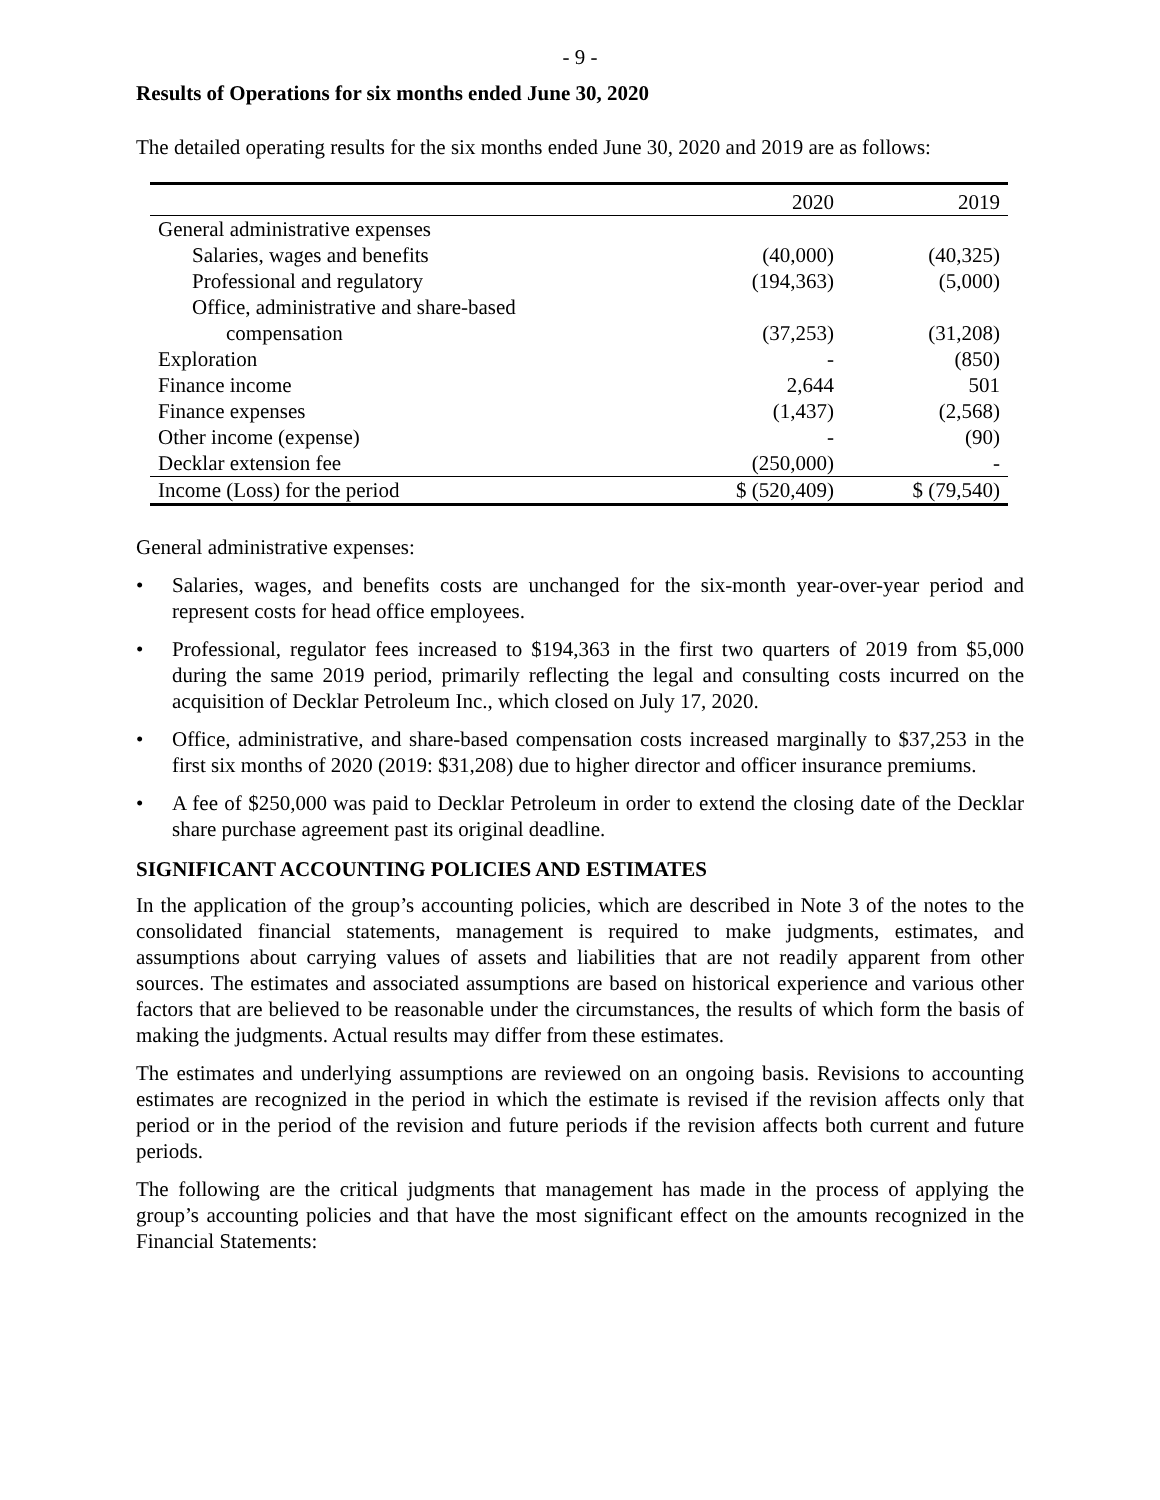- 9 -
Results of Operations for six months ended June 30, 2020
The detailed operating results for the six months ended June 30, 2020 and 2019 are as follows:
| | 2020 | 2019 |
| --- | --- | --- |
| General administrative expenses | | |
| Salaries, wages and benefits | (40,000) | (40,325) |
| Professional and regulatory | (194,363) | (5,000) |
| Office, administrative and share-based | | |
| compensation | (37,253) | (31,208) |
| Exploration | - | (850) |
| Finance income | 2,644 | 501 |
| Finance expenses | (1,437) | (2,568) |
| Other income (expense) | - | (90) |
| Decklar extension fee | (250,000) | - |
| Income (Loss) for the period | $ (520,409) | $ (79,540) |
General administrative expenses:
• Salaries, wages, and benefits costs are unchanged for the six-month year-over-year period and represent costs for head office employees.
• Professional, regulator fees increased to $194,363 in the first two quarters of 2019 from $5,000 during the same 2019 period, primarily reflecting the legal and consulting costs incurred on the acquisition of Decklar Petroleum Inc., which closed on July 17, 2020.
• Office, administrative, and share-based compensation costs increased marginally to $37,253 in the first six months of 2020 (2019: $31,208) due to higher director and officer insurance premiums.
• A fee of $250,000 was paid to Decklar Petroleum in order to extend the closing date of the Decklar share purchase agreement past its original deadline.
SIGNIFICANT ACCOUNTING POLICIES AND ESTIMATES
In the application of the group’s accounting policies, which are described in Note 3 of the notes to the consolidated financial statements, management is required to make judgments, estimates, and assumptions about carrying values of assets and liabilities that are not readily apparent from other sources. The estimates and associated assumptions are based on historical experience and various other factors that are believed to be reasonable under the circumstances, the results of which form the basis of making the judgments. Actual results may differ from these estimates.
The estimates and underlying assumptions are reviewed on an ongoing basis. Revisions to accounting estimates are recognized in the period in which the estimate is revised if the revision affects only that period or in the period of the revision and future periods if the revision affects both current and future periods.
The following are the critical judgments that management has made in the process of applying the group’s accounting policies and that have the most significant effect on the amounts recognized in the Financial Statements: